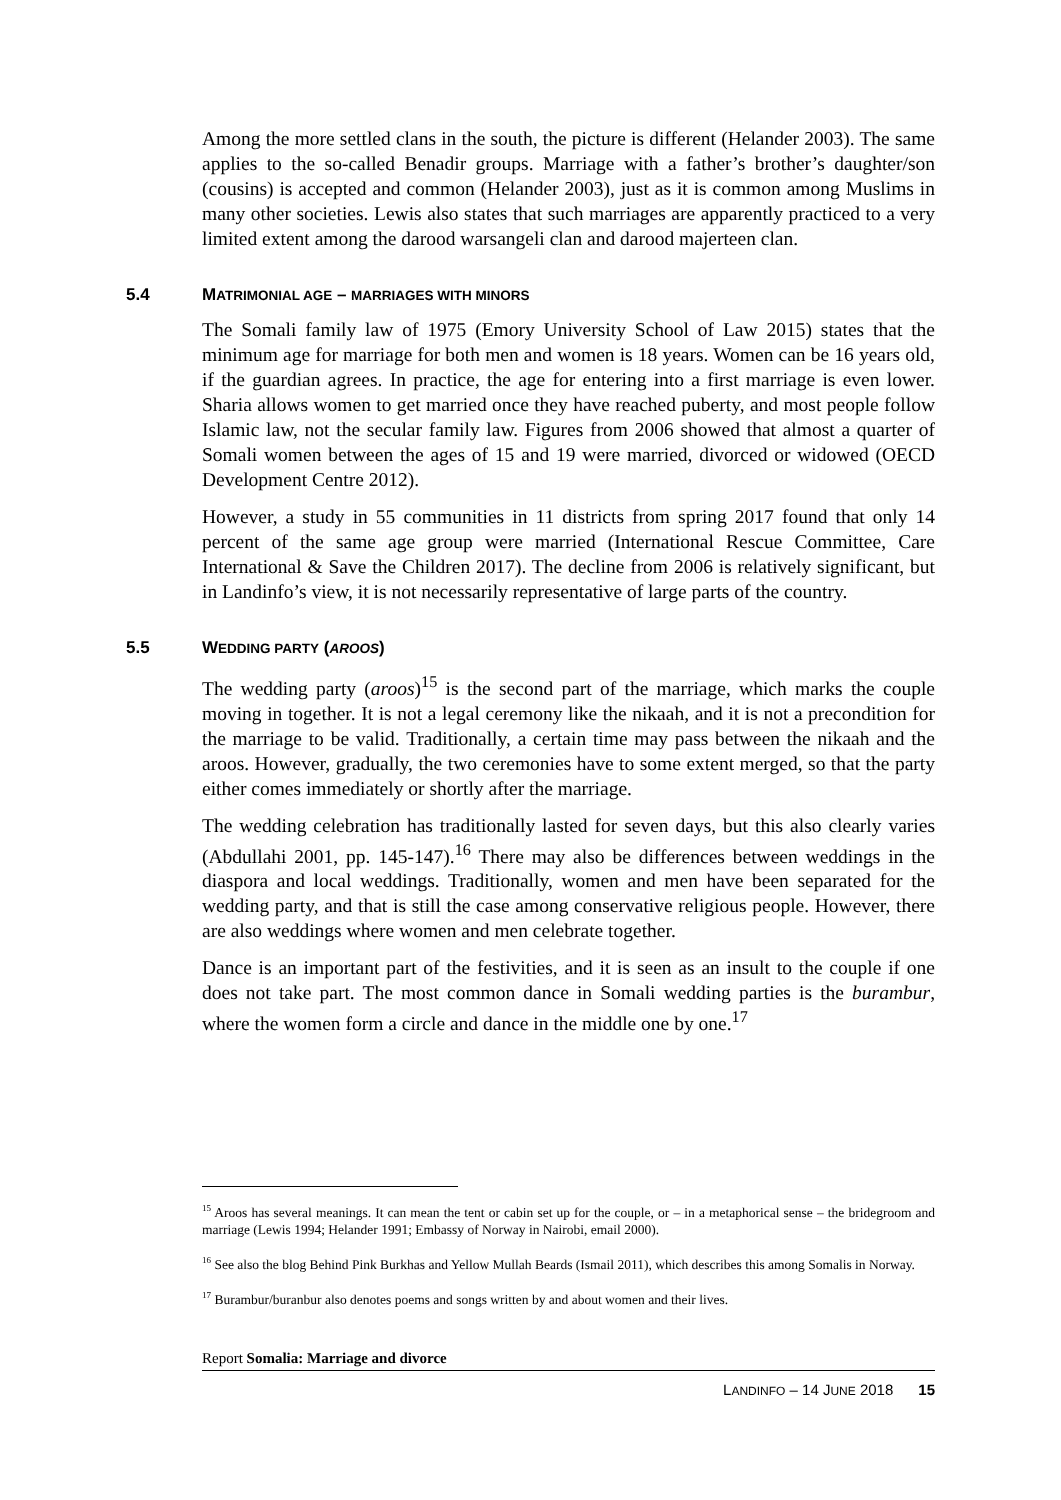Among the more settled clans in the south, the picture is different (Helander 2003). The same applies to the so-called Benadir groups. Marriage with a father’s brother’s daughter/son (cousins) is accepted and common (Helander 2003), just as it is common among Muslims in many other societies. Lewis also states that such marriages are apparently practiced to a very limited extent among the darood warsangeli clan and darood majerteen clan.
5.4 MATRIMONIAL AGE – MARRIAGES WITH MINORS
The Somali family law of 1975 (Emory University School of Law 2015) states that the minimum age for marriage for both men and women is 18 years. Women can be 16 years old, if the guardian agrees. In practice, the age for entering into a first marriage is even lower. Sharia allows women to get married once they have reached puberty, and most people follow Islamic law, not the secular family law. Figures from 2006 showed that almost a quarter of Somali women between the ages of 15 and 19 were married, divorced or widowed (OECD Development Centre 2012).
However, a study in 55 communities in 11 districts from spring 2017 found that only 14 percent of the same age group were married (International Rescue Committee, Care International & Save the Children 2017). The decline from 2006 is relatively significant, but in Landinfo’s view, it is not necessarily representative of large parts of the country.
5.5 WEDDING PARTY (AROOS)
The wedding party (aroos)<sup>15</sup> is the second part of the marriage, which marks the couple moving in together. It is not a legal ceremony like the nikaah, and it is not a precondition for the marriage to be valid. Traditionally, a certain time may pass between the nikaah and the aroos. However, gradually, the two ceremonies have to some extent merged, so that the party either comes immediately or shortly after the marriage.
The wedding celebration has traditionally lasted for seven days, but this also clearly varies (Abdullahi 2001, pp. 145-147).<sup>16</sup> There may also be differences between weddings in the diaspora and local weddings. Traditionally, women and men have been separated for the wedding party, and that is still the case among conservative religious people. However, there are also weddings where women and men celebrate together.
Dance is an important part of the festivities, and it is seen as an insult to the couple if one does not take part. The most common dance in Somali wedding parties is the burambur, where the women form a circle and dance in the middle one by one.<sup>17</sup>
<sup>15</sup> Aroos has several meanings. It can mean the tent or cabin set up for the couple, or – in a metaphorical sense – the bridegroom and marriage (Lewis 1994; Helander 1991; Embassy of Norway in Nairobi, email 2000).
<sup>16</sup> See also the blog Behind Pink Burkhas and Yellow Mullah Beards (Ismail 2011), which describes this among Somalis in Norway.
<sup>17</sup> Burambur/buranbur also denotes poems and songs written by and about women and their lives.
Report Somalia: Marriage and divorce
LANDINFO – 14 JUNE 2018 15